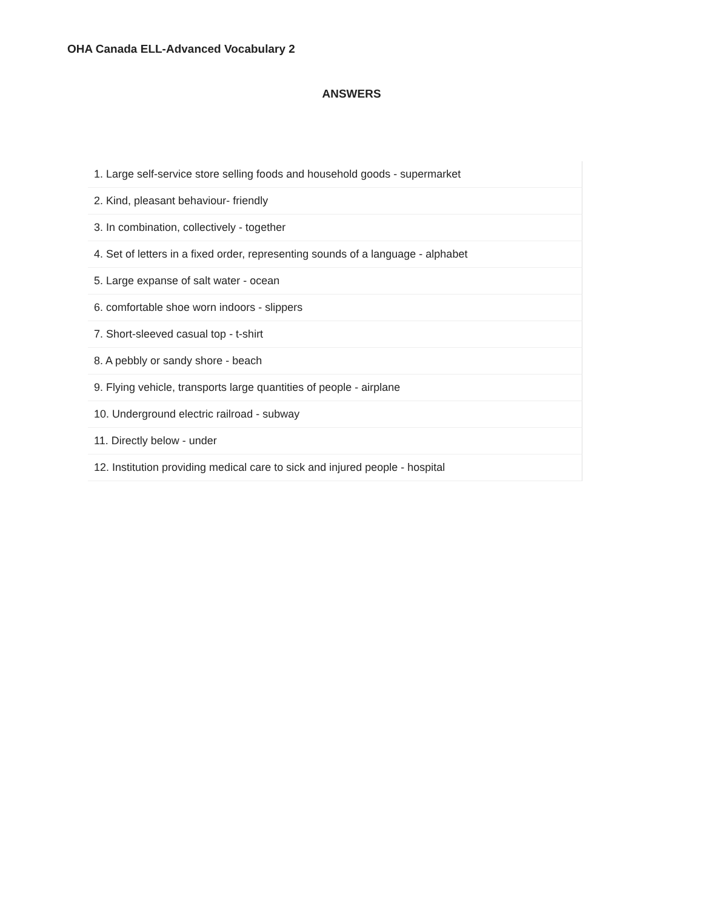OHA Canada ELL-Advanced Vocabulary 2
ANSWERS
1. Large self-service store selling foods and household goods - supermarket
2. Kind, pleasant behaviour- friendly
3. In combination, collectively - together
4. Set of letters in a fixed order, representing sounds of a language - alphabet
5. Large expanse of salt water - ocean
6. comfortable shoe worn indoors - slippers
7. Short-sleeved casual top - t-shirt
8. A pebbly or sandy shore - beach
9. Flying vehicle, transports large quantities of people - airplane
10. Underground electric railroad - subway
11. Directly below - under
12. Institution providing medical care to sick and injured people - hospital